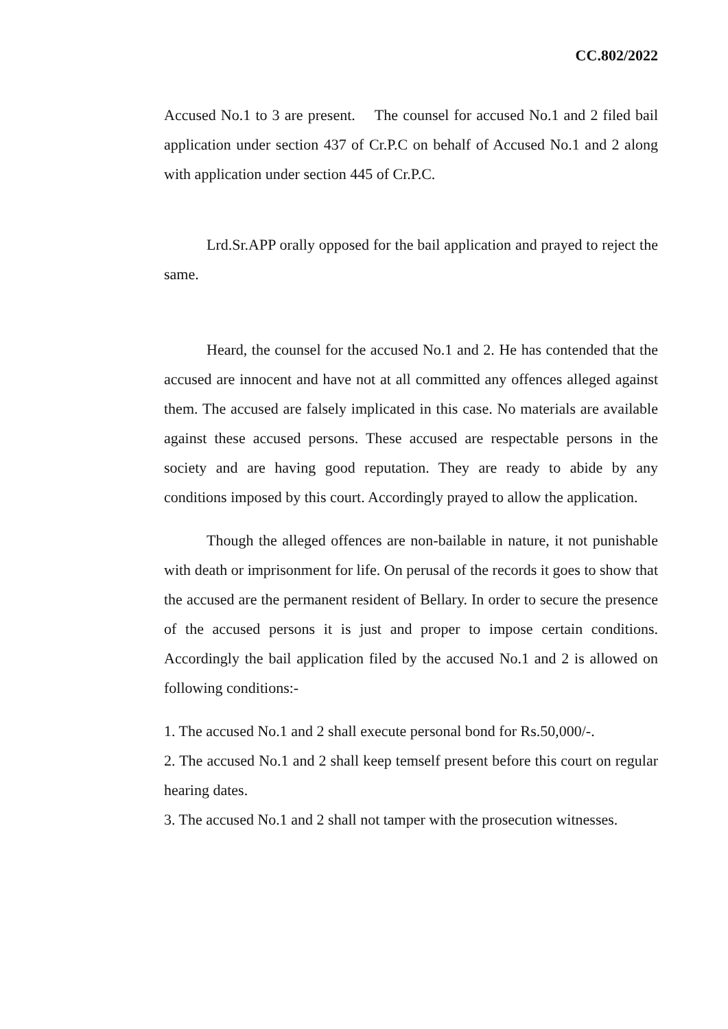CC.802/2022
Accused No.1 to 3 are present. The counsel for accused No.1 and 2 filed bail application under section 437 of Cr.P.C on behalf of Accused No.1 and 2 along with application under section 445 of Cr.P.C.
Lrd.Sr.APP orally opposed for the bail application and prayed to reject the same.
Heard, the counsel for the accused No.1 and 2. He has contended that the accused are innocent and have not at all committed any offences alleged against them. The accused are falsely implicated in this case. No materials are available against these accused persons. These accused are respectable persons in the society and are having good reputation. They are ready to abide by any conditions imposed by this court. Accordingly prayed to allow the application.
Though the alleged offences are non-bailable in nature, it not punishable with death or imprisonment for life. On perusal of the records it goes to show that the accused are the permanent resident of Bellary. In order to secure the presence of the accused persons it is just and proper to impose certain conditions. Accordingly the bail application filed by the accused No.1 and 2 is allowed on following conditions:-
1. The accused No.1 and 2 shall execute personal bond for Rs.50,000/-.
2. The accused No.1 and 2 shall keep temself present before this court on regular hearing dates.
3. The accused No.1 and 2 shall not tamper with the prosecution witnesses.